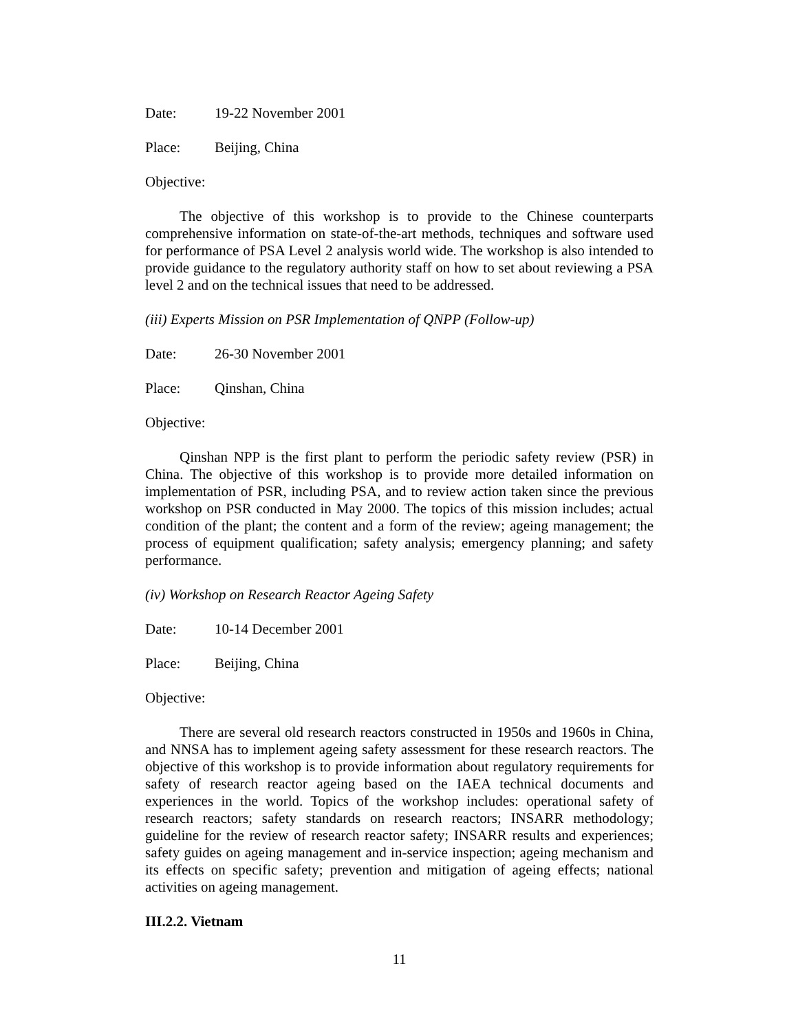Date: 19-22 November 2001
Place: Beijing, China
Objective:
The objective of this workshop is to provide to the Chinese counterparts comprehensive information on state-of-the-art methods, techniques and software used for performance of PSA Level 2 analysis world wide. The workshop is also intended to provide guidance to the regulatory authority staff on how to set about reviewing a PSA level 2 and on the technical issues that need to be addressed.
(iii) Experts Mission on PSR Implementation of QNPP (Follow-up)
Date: 26-30 November 2001
Place: Qinshan, China
Objective:
Qinshan NPP is the first plant to perform the periodic safety review (PSR) in China. The objective of this workshop is to provide more detailed information on implementation of PSR, including PSA, and to review action taken since the previous workshop on PSR conducted in May 2000. The topics of this mission includes; actual condition of the plant; the content and a form of the review; ageing management; the process of equipment qualification; safety analysis; emergency planning; and safety performance.
(iv) Workshop on Research Reactor Ageing Safety
Date: 10-14 December 2001
Place: Beijing, China
Objective:
There are several old research reactors constructed in 1950s and 1960s in China, and NNSA has to implement ageing safety assessment for these research reactors. The objective of this workshop is to provide information about regulatory requirements for safety of research reactor ageing based on the IAEA technical documents and experiences in the world. Topics of the workshop includes: operational safety of research reactors; safety standards on research reactors; INSARR methodology; guideline for the review of research reactor safety; INSARR results and experiences; safety guides on ageing management and in-service inspection; ageing mechanism and its effects on specific safety; prevention and mitigation of ageing effects; national activities on ageing management.
III.2.2. Vietnam
11